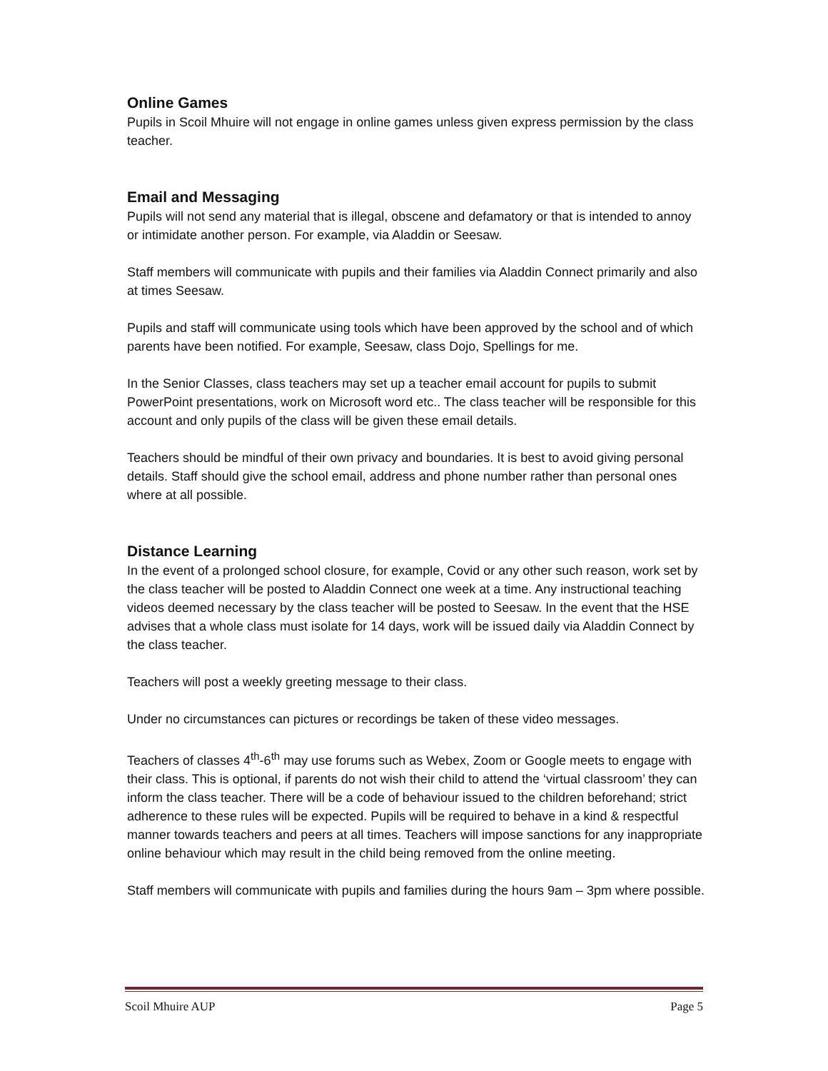Online Games
Pupils in Scoil Mhuire will not engage in online games unless given express permission by the class teacher.
Email and Messaging
Pupils will not send any material that is illegal, obscene and defamatory or that is intended to annoy or intimidate another person. For example, via Aladdin or Seesaw.
Staff members will communicate with pupils and their families via Aladdin Connect primarily and also at times Seesaw.
Pupils and staff will communicate using tools which have been approved by the school and of which parents have been notified. For example, Seesaw, class Dojo, Spellings for me.
In the Senior Classes, class teachers may set up a teacher email account for pupils to submit PowerPoint presentations, work on Microsoft word etc.. The class teacher will be responsible for this account and only pupils of the class will be given these email details.
Teachers should be mindful of their own privacy and boundaries. It is best to avoid giving personal details. Staff should give the school email, address and phone number rather than personal ones where at all possible.
Distance Learning
In the event of a prolonged school closure, for example, Covid or any other such reason, work set by the class teacher will be posted to Aladdin Connect one week at a time. Any instructional teaching videos deemed necessary by the class teacher will be posted to Seesaw. In the event that the HSE advises that a whole class must isolate for 14 days, work will be issued daily via Aladdin Connect by the class teacher.
Teachers will post a weekly greeting message to their class.
Under no circumstances can pictures or recordings be taken of these video messages.
Teachers of classes 4<sup>th</sup>-6<sup>th</sup> may use forums such as Webex, Zoom or Google meets to engage with their class. This is optional, if parents do not wish their child to attend the ‘virtual classroom’ they can inform the class teacher. There will be a code of behaviour issued to the children beforehand; strict adherence to these rules will be expected. Pupils will be required to behave in a kind & respectful manner towards teachers and peers at all times. Teachers will impose sanctions for any inappropriate online behaviour which may result in the child being removed from the online meeting.
Staff members will communicate with pupils and families during the hours 9am – 3pm where possible.
Scoil Mhuire AUP Page 5